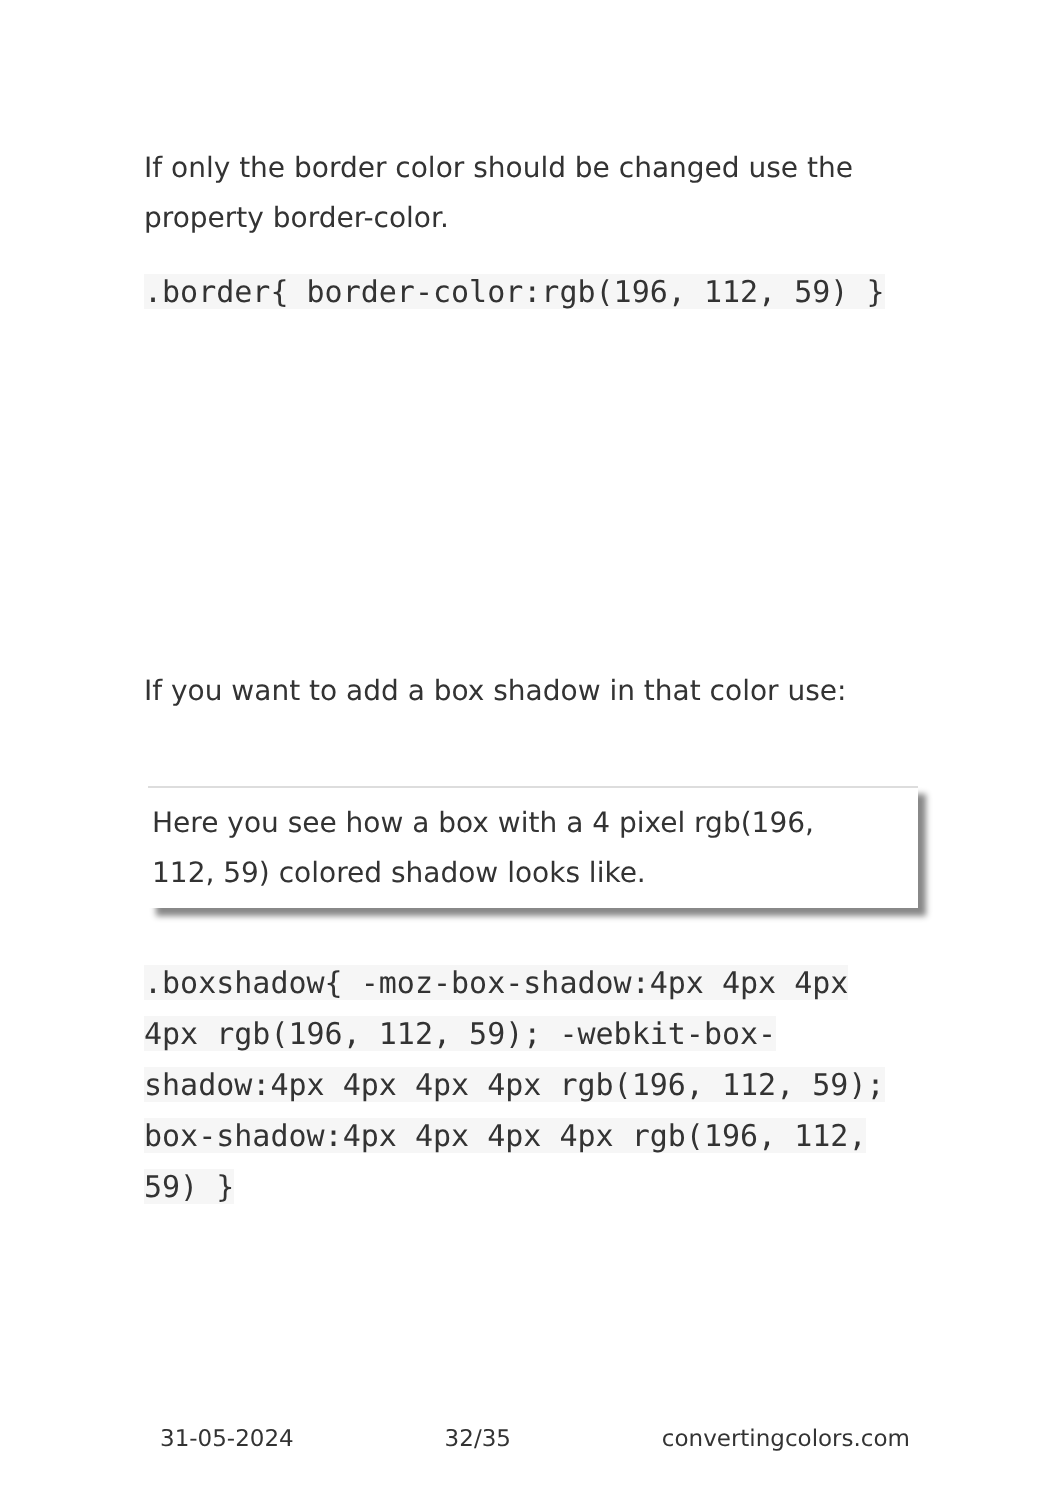If only the border color should be changed use the property border-color.
.border{ border-color:rgb(196, 112, 59) }
If you want to add a box shadow in that color use:
Here you see how a box with a 4 pixel rgb(196, 112, 59) colored shadow looks like.
.boxshadow{ -moz-box-shadow:4px 4px 4px 4px rgb(196, 112, 59); -webkit-box-shadow:4px 4px 4px 4px rgb(196, 112, 59); box-shadow:4px 4px 4px 4px rgb(196, 112, 59) }
31-05-2024 32/35 convertingcolors.com